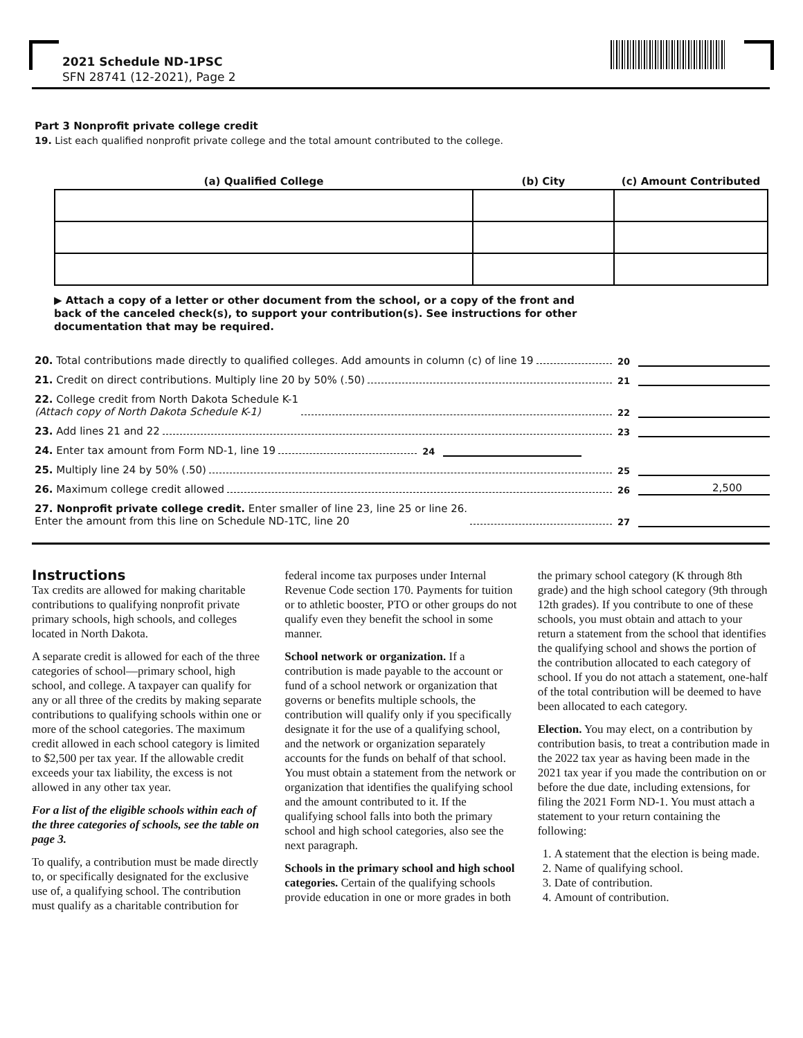2021 Schedule ND-1PSC
SFN 28741 (12-2021), Page 2
Part 3 Nonprofit private college credit
19. List each qualified nonprofit private college and the total amount contributed to the college.
| (a) Qualified College | (b) City | (c) Amount Contributed |
| --- | --- | --- |
▶ Attach a copy of a letter or other document from the school, or a copy of the front and back of the canceled check(s), to support your contribution(s). See instructions for other documentation that may be required.
20. Total contributions made directly to qualified colleges. Add amounts in column (c) of line 19 20
21. Credit on direct contributions. Multiply line 20 by 50% (.50) 21
22. College credit from North Dakota Schedule K-1
(Attach copy of North Dakota Schedule K-1) 22
23. Add lines 21 and 22 23
24. Enter tax amount from Form ND-1, line 19 24
25. Multiply line 24 by 50% (.50) 25
26. Maximum college credit allowed 26 2,500
27. Nonprofit private college credit. Enter smaller of line 23, line 25 or line 26.
Enter the amount from this line on Schedule ND-1TC, line 20 27
Instructions
Tax credits are allowed for making charitable contributions to qualifying nonprofit private primary schools, high schools, and colleges located in North Dakota.
A separate credit is allowed for each of the three categories of school—primary school, high school, and college. A taxpayer can qualify for any or all three of the credits by making separate contributions to qualifying schools within one or more of the school categories. The maximum credit allowed in each school category is limited to $2,500 per tax year. If the allowable credit exceeds your tax liability, the excess is not allowed in any other tax year.
For a list of the eligible schools within each of the three categories of schools, see the table on page 3.
To qualify, a contribution must be made directly to, or specifically designated for the exclusive use of, a qualifying school. The contribution must qualify as a charitable contribution for federal income tax purposes under Internal Revenue Code section 170. Payments for tuition or to athletic booster, PTO or other groups do not qualify even they benefit the school in some manner.
School network or organization. If a contribution is made payable to the account or fund of a school network or organization that governs or benefits multiple schools, the contribution will qualify only if you specifically designate it for the use of a qualifying school, and the network or organization separately accounts for the funds on behalf of that school. You must obtain a statement from the network or organization that identifies the qualifying school and the amount contributed to it. If the qualifying school falls into both the primary school and high school categories, also see the next paragraph.
Schools in the primary school and high school categories. Certain of the qualifying schools provide education in one or more grades in both the primary school category (K through 8th grade) and the high school category (9th through 12th grades). If you contribute to one of these schools, you must obtain and attach to your return a statement from the school that identifies the qualifying school and shows the portion of the contribution allocated to each category of school. If you do not attach a statement, one-half of the total contribution will be deemed to have been allocated to each category.
Election. You may elect, on a contribution by contribution basis, to treat a contribution made in the 2022 tax year as having been made in the 2021 tax year if you made the contribution on or before the due date, including extensions, for filing the 2021 Form ND-1. You must attach a statement to your return containing the following:
1. A statement that the election is being made.
2. Name of qualifying school.
3. Date of contribution.
4. Amount of contribution.